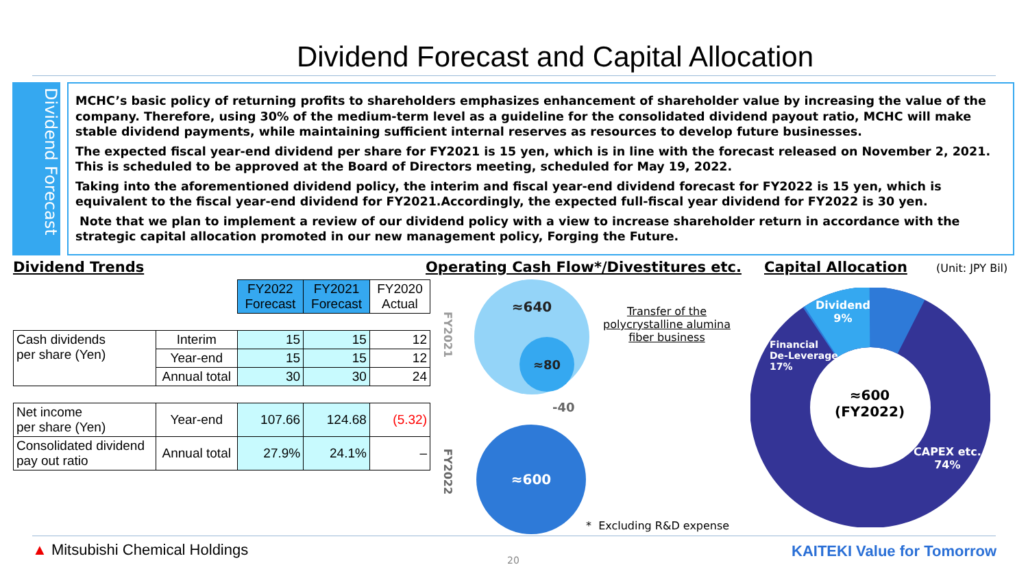Dividend Forecast and Capital Allocation
Dividend Forecast
MCHC’s basic policy of returning profits to shareholders emphasizes enhancement of shareholder value by increasing the value of the company. Therefore, using 30% of the medium-term level as a guideline for the consolidated dividend payout ratio, MCHC will make stable dividend payments, while maintaining sufficient internal reserves as resources to develop future businesses.
The expected fiscal year-end dividend per share for FY2021 is 15 yen, which is in line with the forecast released on November 2, 2021. This is scheduled to be approved at the Board of Directors meeting, scheduled for May 19, 2022.
Taking into the aforementioned dividend policy, the interim and fiscal year-end dividend forecast for FY2022 is 15 yen, which is equivalent to the fiscal year-end dividend for FY2021.Accordingly, the expected full-fiscal year dividend for FY2022 is 30 yen.
Note that we plan to implement a review of our dividend policy with a view to increase shareholder return in accordance with the strategic capital allocation promoted in our new management policy, Forging the Future.
Dividend Trends
Operating Cash Flow*/Divestitures etc.
Capital Allocation (Unit: JPY Bil)
| | | FY2022 Forecast | FY2021 Forecast | FY2020 Actual |
| Cash dividends per share (Yen) | Interim | 15 | 15 | 12 |
| | Year-end | 15 | 15 | 12 |
| | Annual total | 30 | 30 | 24 |
| Net income per share (Yen) | Year-end | 107.66 | 124.68 | (5.32) |
| Consolidated dividend pay out ratio | Annual total | 27.9% | 24.1% | – |
FY2021
FY2022
≈640
≈80
-40
≈600
Transfer of the polycrystalline alumina fiber business
* Excluding R&D expense
Dividend
9%
Financial
De-Leverage
17%
≈600
(FY2022)
CAPEX etc.
74%
▲ Mitsubishi Chemical Holdings
20
KAITEKI Value for Tomorrow